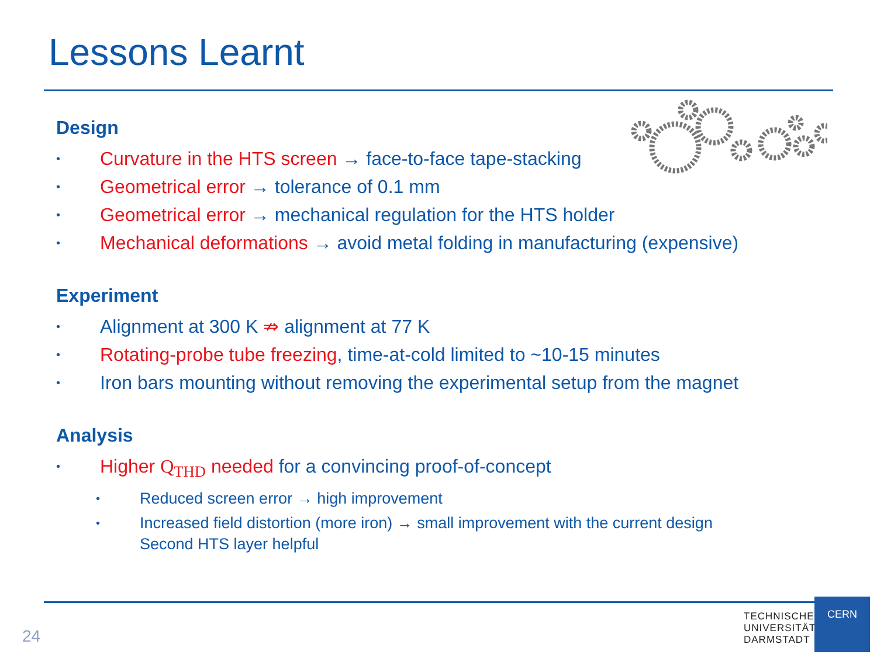Lessons Learnt
Design
• Curvature in the HTS screen → face-to-face tape-stacking
• Geometrical error → tolerance of 0.1 mm
• Geometrical error → mechanical regulation for the HTS holder
• Mechanical deformations → avoid metal folding in manufacturing (expensive)
Experiment
• Alignment at 300 K ⇏ alignment at 77 K
• Rotating-probe tube freezing, time-at-cold limited to ~10-15 minutes
• Iron bars mounting without removing the experimental setup from the magnet
Analysis
• Higher Q<sub>THD</sub> needed for a convincing proof-of-concept
• Reduced screen error → high improvement
• Increased field distortion (more iron) → small improvement with the current design
Second HTS layer helpful
24
TECHNISCHE
UNIVERSITÄT
DARMSTADT
CERN